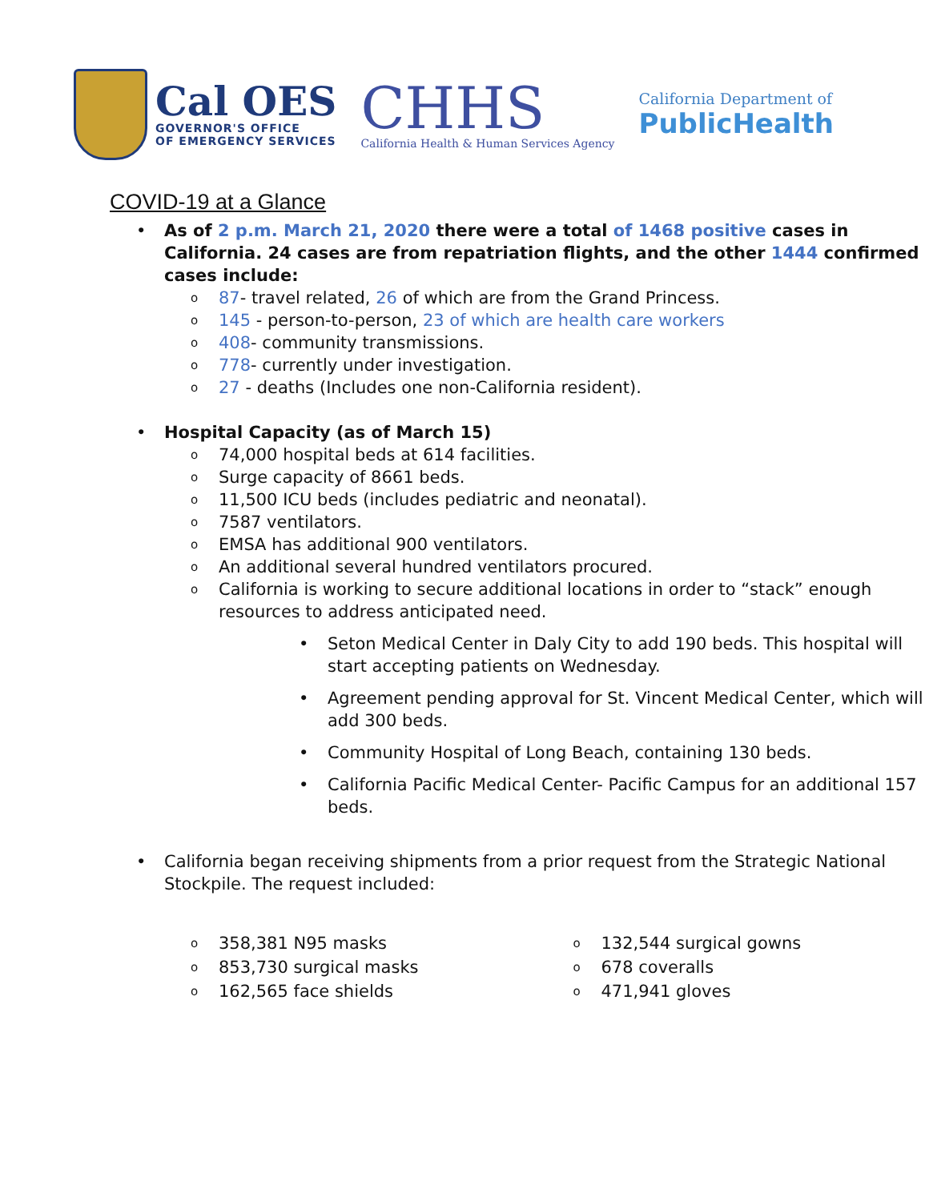Cal OES
GOVERNOR'S OFFICE
OF EMERGENCY SERVICES
CHHS
California Health & Human Services Agency
California Department of
PublicHealth
COVID-19 at a Glance
• As of 2 p.m. March 21, 2020 there were a total of 1468 positive cases in California. 24 cases are from repatriation flights, and the other 1444 confirmed cases include:
o 87- travel related, 26 of which are from the Grand Princess.
o 145 - person-to-person, 23 of which are health care workers
o 408- community transmissions.
o 778- currently under investigation.
o 27 - deaths (Includes one non-California resident).
• Hospital Capacity (as of March 15)
o 74,000 hospital beds at 614 facilities.
o Surge capacity of 8661 beds.
o 11,500 ICU beds (includes pediatric and neonatal).
o 7587 ventilators.
o EMSA has additional 900 ventilators.
o An additional several hundred ventilators procured.
o California is working to secure additional locations in order to “stack” enough resources to address anticipated need.
• Seton Medical Center in Daly City to add 190 beds. This hospital will start accepting patients on Wednesday.
• Agreement pending approval for St. Vincent Medical Center, which will add 300 beds.
• Community Hospital of Long Beach, containing 130 beds.
• California Pacific Medical Center- Pacific Campus for an additional 157 beds.
• California began receiving shipments from a prior request from the Strategic National Stockpile. The request included:
o 358,381 N95 masks
o 853,730 surgical masks
o 162,565 face shields
o 132,544 surgical gowns
o 678 coveralls
o 471,941 gloves